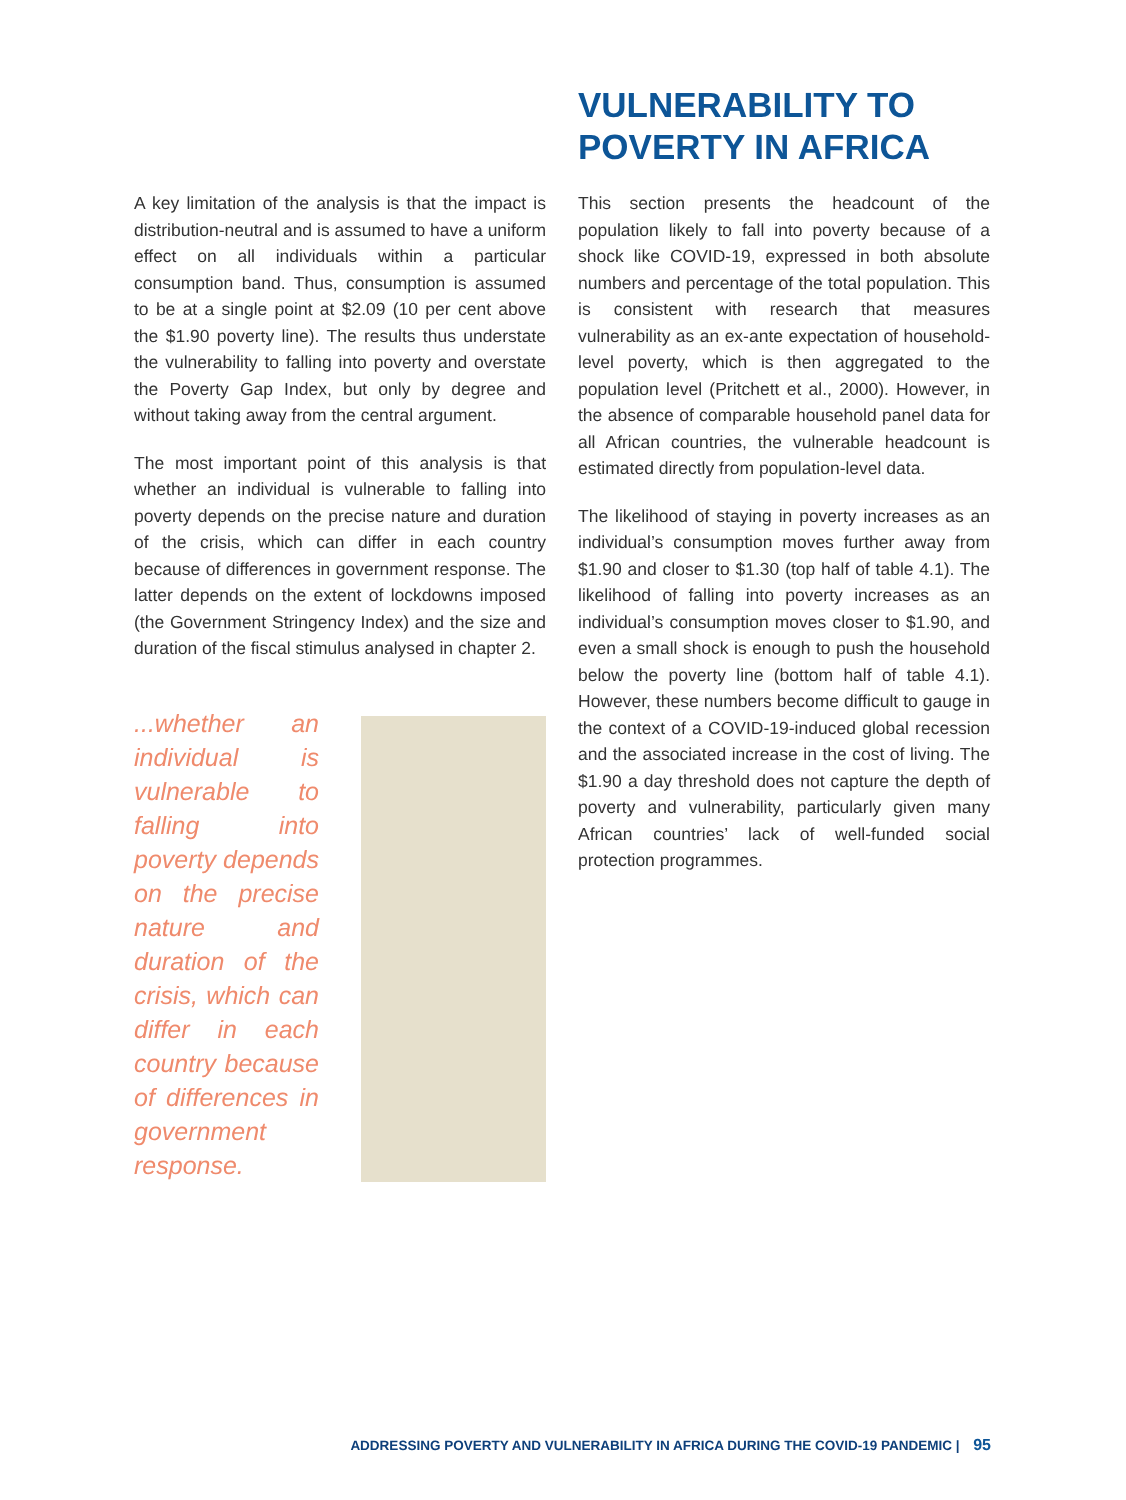A key limitation of the analysis is that the impact is distribution-neutral and is assumed to have a uniform effect on all individuals within a particular consumption band. Thus, consumption is assumed to be at a single point at $2.09 (10 per cent above the $1.90 poverty line). The results thus understate the vulnerability to falling into poverty and overstate the Poverty Gap Index, but only by degree and without taking away from the central argument.
The most important point of this analysis is that whether an individual is vulnerable to falling into poverty depends on the precise nature and duration of the crisis, which can differ in each country because of differences in government response. The latter depends on the extent of lockdowns imposed (the Government Stringency Index) and the size and duration of the fiscal stimulus analysed in chapter 2.
...whether an individual is vulnerable to falling into poverty depends on the precise nature and duration of the crisis, which can differ in each country because of differences in government response.
VULNERABILITY TO POVERTY IN AFRICA
This section presents the headcount of the population likely to fall into poverty because of a shock like COVID-19, expressed in both absolute numbers and percentage of the total population. This is consistent with research that measures vulnerability as an ex-ante expectation of household-level poverty, which is then aggregated to the population level (Pritchett et al., 2000). However, in the absence of comparable household panel data for all African countries, the vulnerable headcount is estimated directly from population-level data.
The likelihood of staying in poverty increases as an individual’s consumption moves further away from $1.90 and closer to $1.30 (top half of table 4.1). The likelihood of falling into poverty increases as an individual’s consumption moves closer to $1.90, and even a small shock is enough to push the household below the poverty line (bottom half of table 4.1). However, these numbers become difficult to gauge in the context of a COVID-19-induced global recession and the associated increase in the cost of living. The $1.90 a day threshold does not capture the depth of poverty and vulnerability, particularly given many African countries’ lack of well-funded social protection programmes.
ADDRESSING POVERTY AND VULNERABILITY IN AFRICA DURING THE COVID-19 PANDEMIC | 95